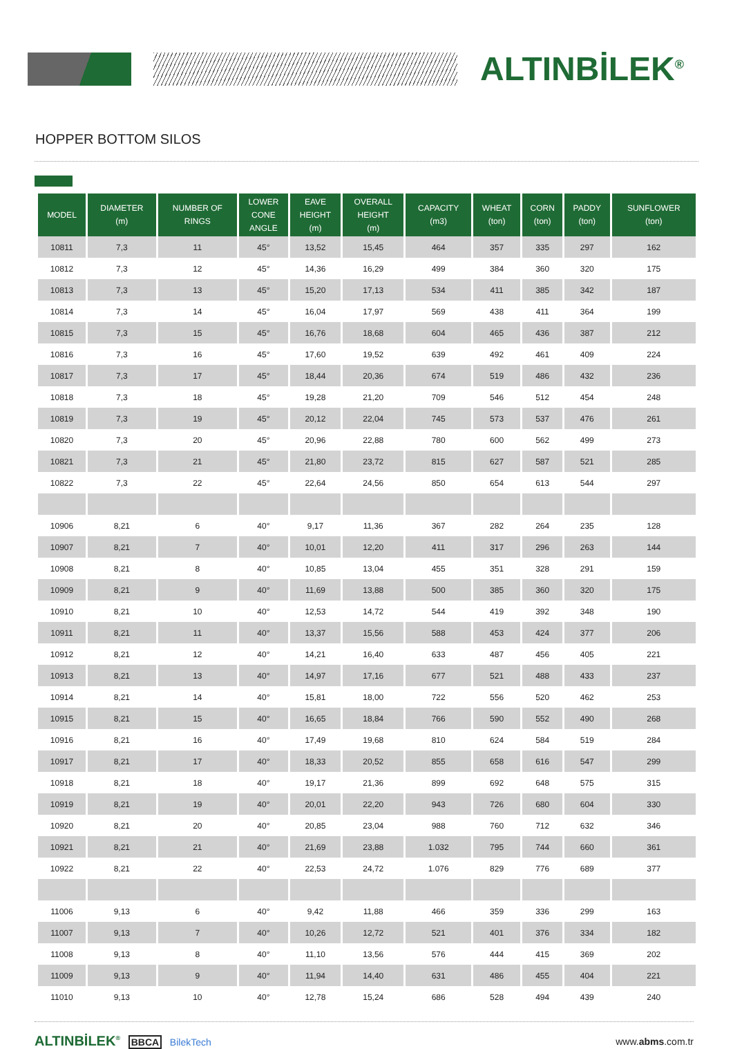ALTINBİLEK<sup>®</sup>
HOPPER BOTTOM SILOS
| MODEL | DIAMETER (m) | NUMBER OF RINGS | LOWER CONE ANGLE | EAVE HEIGHT (m) | OVERALL HEIGHT (m) | CAPACITY (m3) | WHEAT (ton) | CORN (ton) | PADDY (ton) | SUNFLOWER (ton) |
| --- | --- | --- | --- | --- | --- | --- | --- | --- | --- | --- |
| 10811 | 7,3 | 11 | 45° | 13,52 | 15,45 | 464 | 357 | 335 | 297 | 162 |
| 10812 | 7,3 | 12 | 45° | 14,36 | 16,29 | 499 | 384 | 360 | 320 | 175 |
| 10813 | 7,3 | 13 | 45° | 15,20 | 17,13 | 534 | 411 | 385 | 342 | 187 |
| 10814 | 7,3 | 14 | 45° | 16,04 | 17,97 | 569 | 438 | 411 | 364 | 199 |
| 10815 | 7,3 | 15 | 45° | 16,76 | 18,68 | 604 | 465 | 436 | 387 | 212 |
| 10816 | 7,3 | 16 | 45° | 17,60 | 19,52 | 639 | 492 | 461 | 409 | 224 |
| 10817 | 7,3 | 17 | 45° | 18,44 | 20,36 | 674 | 519 | 486 | 432 | 236 |
| 10818 | 7,3 | 18 | 45° | 19,28 | 21,20 | 709 | 546 | 512 | 454 | 248 |
| 10819 | 7,3 | 19 | 45° | 20,12 | 22,04 | 745 | 573 | 537 | 476 | 261 |
| 10820 | 7,3 | 20 | 45° | 20,96 | 22,88 | 780 | 600 | 562 | 499 | 273 |
| 10821 | 7,3 | 21 | 45° | 21,80 | 23,72 | 815 | 627 | 587 | 521 | 285 |
| 10822 | 7,3 | 22 | 45° | 22,64 | 24,56 | 850 | 654 | 613 | 544 | 297 |
| 10906 | 8,21 | 6 | 40° | 9,17 | 11,36 | 367 | 282 | 264 | 235 | 128 |
| 10907 | 8,21 | 7 | 40° | 10,01 | 12,20 | 411 | 317 | 296 | 263 | 144 |
| 10908 | 8,21 | 8 | 40° | 10,85 | 13,04 | 455 | 351 | 328 | 291 | 159 |
| 10909 | 8,21 | 9 | 40° | 11,69 | 13,88 | 500 | 385 | 360 | 320 | 175 |
| 10910 | 8,21 | 10 | 40° | 12,53 | 14,72 | 544 | 419 | 392 | 348 | 190 |
| 10911 | 8,21 | 11 | 40° | 13,37 | 15,56 | 588 | 453 | 424 | 377 | 206 |
| 10912 | 8,21 | 12 | 40° | 14,21 | 16,40 | 633 | 487 | 456 | 405 | 221 |
| 10913 | 8,21 | 13 | 40° | 14,97 | 17,16 | 677 | 521 | 488 | 433 | 237 |
| 10914 | 8,21 | 14 | 40° | 15,81 | 18,00 | 722 | 556 | 520 | 462 | 253 |
| 10915 | 8,21 | 15 | 40° | 16,65 | 18,84 | 766 | 590 | 552 | 490 | 268 |
| 10916 | 8,21 | 16 | 40° | 17,49 | 19,68 | 810 | 624 | 584 | 519 | 284 |
| 10917 | 8,21 | 17 | 40° | 18,33 | 20,52 | 855 | 658 | 616 | 547 | 299 |
| 10918 | 8,21 | 18 | 40° | 19,17 | 21,36 | 899 | 692 | 648 | 575 | 315 |
| 10919 | 8,21 | 19 | 40° | 20,01 | 22,20 | 943 | 726 | 680 | 604 | 330 |
| 10920 | 8,21 | 20 | 40° | 20,85 | 23,04 | 988 | 760 | 712 | 632 | 346 |
| 10921 | 8,21 | 21 | 40° | 21,69 | 23,88 | 1.032 | 795 | 744 | 660 | 361 |
| 10922 | 8,21 | 22 | 40° | 22,53 | 24,72 | 1.076 | 829 | 776 | 689 | 377 |
| 11006 | 9,13 | 6 | 40° | 9,42 | 11,88 | 466 | 359 | 336 | 299 | 163 |
| 11007 | 9,13 | 7 | 40° | 10,26 | 12,72 | 521 | 401 | 376 | 334 | 182 |
| 11008 | 9,13 | 8 | 40° | 11,10 | 13,56 | 576 | 444 | 415 | 369 | 202 |
| 11009 | 9,13 | 9 | 40° | 11,94 | 14,40 | 631 | 486 | 455 | 404 | 221 |
| 11010 | 9,13 | 10 | 40° | 12,78 | 15,24 | 686 | 528 | 494 | 439 | 240 |
ALTINBİLEK<sup>®</sup> BBCA BilekTech www.abms.com.tr